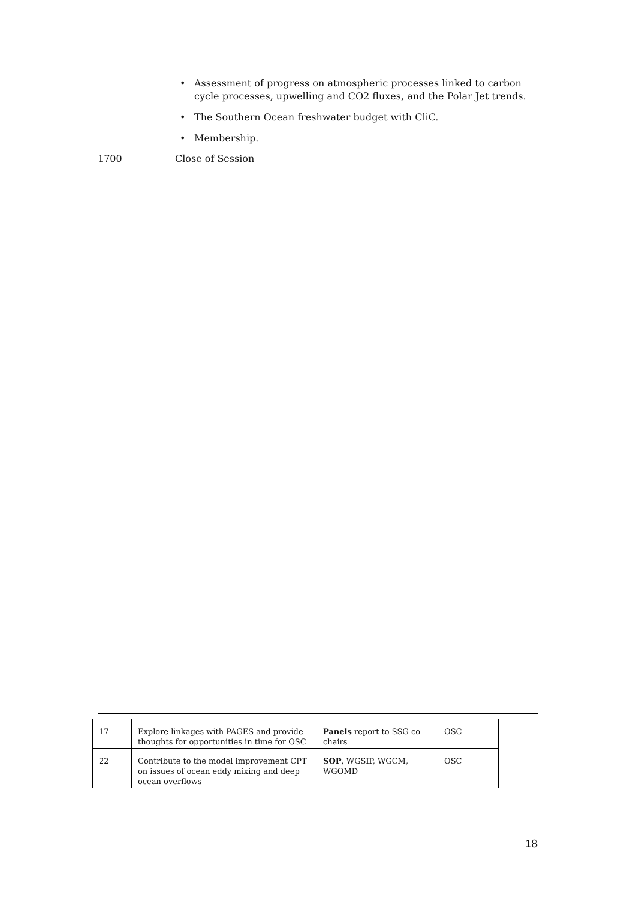• Assessment of progress on atmospheric processes linked to carbon cycle processes, upwelling and CO2 fluxes, and the Polar Jet trends.
• The Southern Ocean freshwater budget with CliC.
• Membership.
1700 Close of Session
| 17 | Explore linkages with PAGES and provide thoughts for opportunities in time for OSC | Panels report to SSG co-chairs | OSC |
| 22 | Contribute to the model improvement CPT on issues of ocean eddy mixing and deep ocean overflows | SOP , WGSIP, WGCM, WGOMD | OSC |
18